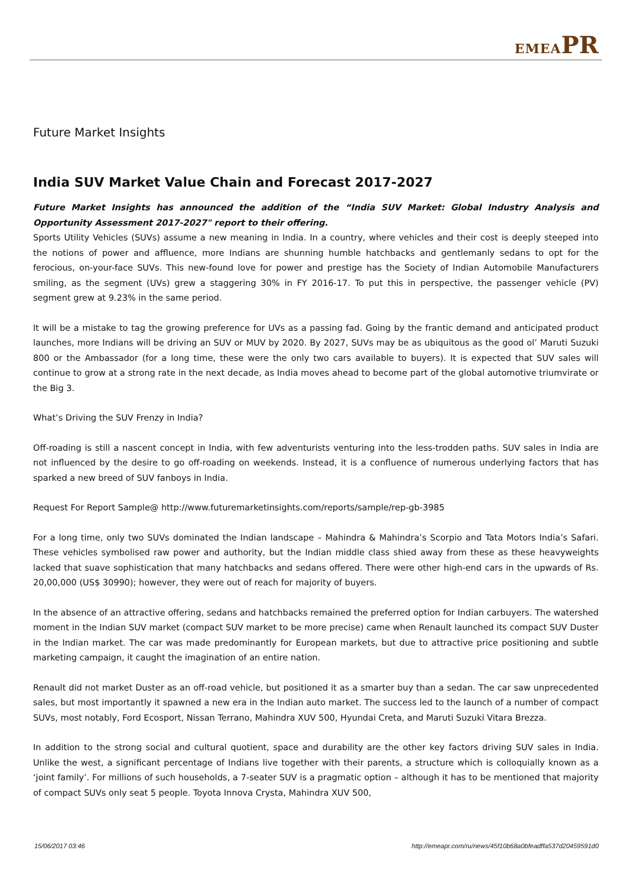EMEA PR
Future Market Insights
India SUV Market Value Chain and Forecast 2017-2027
Future Market Insights has announced the addition of the “India SUV Market: Global Industry Analysis and Opportunity Assessment 2017-2027" report to their offering.
Sports Utility Vehicles (SUVs) assume a new meaning in India. In a country, where vehicles and their cost is deeply steeped into the notions of power and affluence, more Indians are shunning humble hatchbacks and gentlemanly sedans to opt for the ferocious, on-your-face SUVs. This new-found love for power and prestige has the Society of Indian Automobile Manufacturers smiling, as the segment (UVs) grew a staggering 30% in FY 2016-17. To put this in perspective, the passenger vehicle (PV) segment grew at 9.23% in the same period.
It will be a mistake to tag the growing preference for UVs as a passing fad. Going by the frantic demand and anticipated product launches, more Indians will be driving an SUV or MUV by 2020. By 2027, SUVs may be as ubiquitous as the good ol’ Maruti Suzuki 800 or the Ambassador (for a long time, these were the only two cars available to buyers). It is expected that SUV sales will continue to grow at a strong rate in the next decade, as India moves ahead to become part of the global automotive triumvirate or the Big 3.
What’s Driving the SUV Frenzy in India?
Off-roading is still a nascent concept in India, with few adventurists venturing into the less-trodden paths. SUV sales in India are not influenced by the desire to go off-roading on weekends. Instead, it is a confluence of numerous underlying factors that has sparked a new breed of SUV fanboys in India.
Request For Report Sample@ http://www.futuremarketinsights.com/reports/sample/rep-gb-3985
For a long time, only two SUVs dominated the Indian landscape – Mahindra & Mahindra’s Scorpio and Tata Motors India’s Safari. These vehicles symbolised raw power and authority, but the Indian middle class shied away from these as these heavyweights lacked that suave sophistication that many hatchbacks and sedans offered. There were other high-end cars in the upwards of Rs. 20,00,000 (US$ 30990); however, they were out of reach for majority of buyers.
In the absence of an attractive offering, sedans and hatchbacks remained the preferred option for Indian carbuyers. The watershed moment in the Indian SUV market (compact SUV market to be more precise) came when Renault launched its compact SUV Duster in the Indian market. The car was made predominantly for European markets, but due to attractive price positioning and subtle marketing campaign, it caught the imagination of an entire nation.
Renault did not market Duster as an off-road vehicle, but positioned it as a smarter buy than a sedan. The car saw unprecedented sales, but most importantly it spawned a new era in the Indian auto market. The success led to the launch of a number of compact SUVs, most notably, Ford Ecosport, Nissan Terrano, Mahindra XUV 500, Hyundai Creta, and Maruti Suzuki Vitara Brezza.
In addition to the strong social and cultural quotient, space and durability are the other key factors driving SUV sales in India. Unlike the west, a significant percentage of Indians live together with their parents, a structure which is colloquially known as a ‘joint family’. For millions of such households, a 7-seater SUV is a pragmatic option – although it has to be mentioned that majority of compact SUVs only seat 5 people. Toyota Innova Crysta, Mahindra XUV 500,
15/06/2017 03:46 http://emeapr.com/ru/news/45f10b68a0bfeadffa537d20459591d0